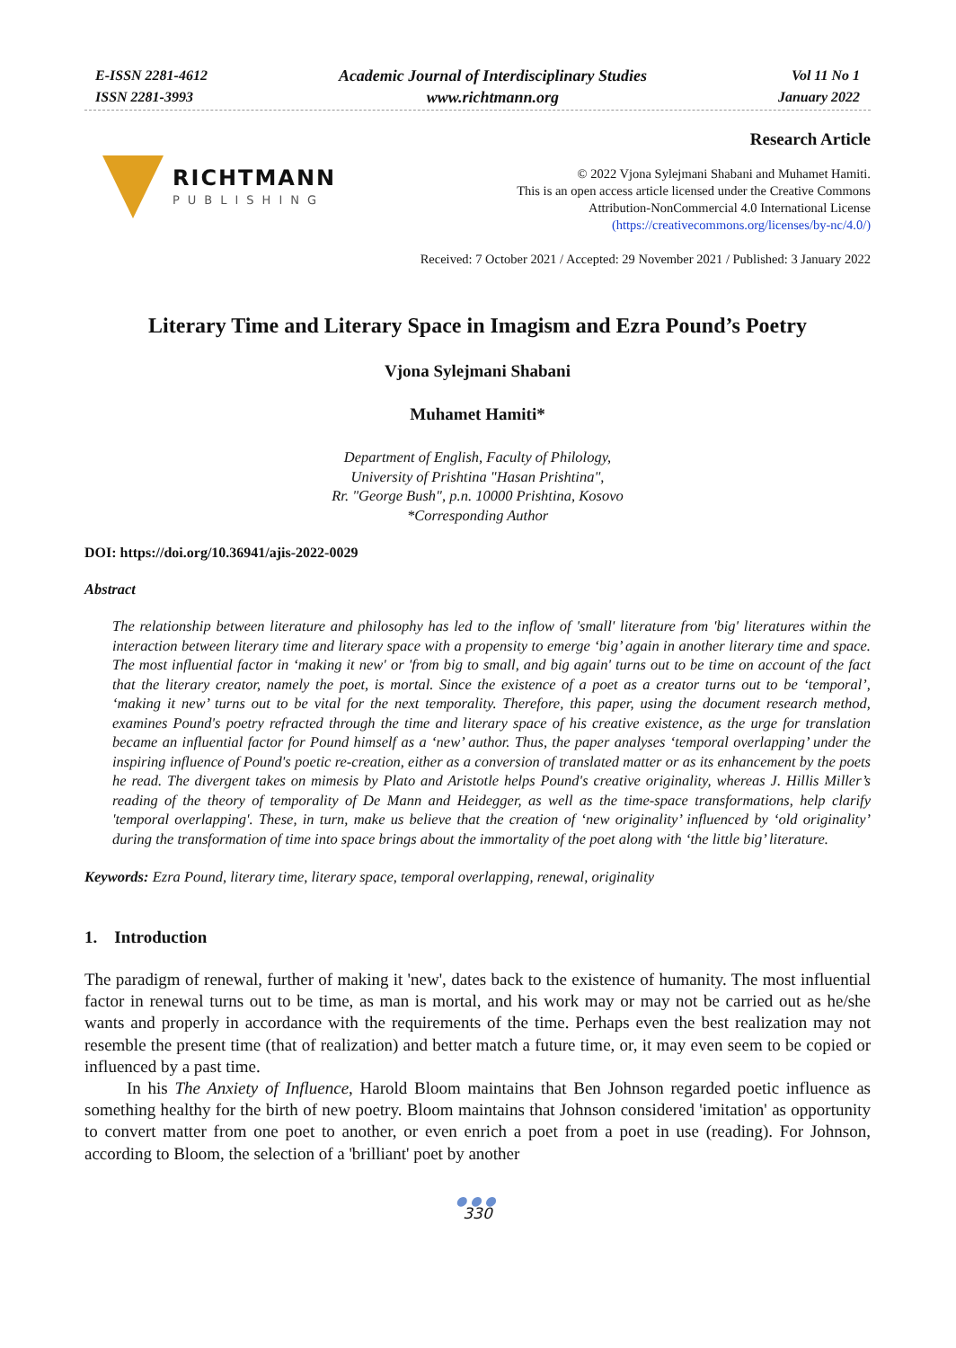E-ISSN 2281-4612
ISSN 2281-3993
Academic Journal of Interdisciplinary Studies
www.richtmann.org
Vol 11 No 1
January 2022
RICHTMANN
PUBLISHING
Research Article
© 2022 Vjona Sylejmani Shabani and Muhamet Hamiti.
This is an open access article licensed under the Creative Commons
Attribution-NonCommercial 4.0 International License
(https://creativecommons.org/licenses/by-nc/4.0/)
Received: 7 October 2021 / Accepted: 29 November 2021 / Published: 3 January 2022
Literary Time and Literary Space in Imagism and Ezra Pound’s Poetry
Vjona Sylejmani Shabani
Muhamet Hamiti*
Department of English, Faculty of Philology,
University of Prishtina "Hasan Prishtina",
Rr. "George Bush", p.n. 10000 Prishtina, Kosovo
*Corresponding Author
DOI: https://doi.org/10.36941/ajis-2022-0029
Abstract
The relationship between literature and philosophy has led to the inflow of 'small' literature from 'big' literatures within the interaction between literary time and literary space with a propensity to emerge ‘big’ again in another literary time and space. The most influential factor in ‘making it new' or 'from big to small, and big again' turns out to be time on account of the fact that the literary creator, namely the poet, is mortal. Since the existence of a poet as a creator turns out to be ‘temporal’, ‘making it new’ turns out to be vital for the next temporality. Therefore, this paper, using the document research method, examines Pound's poetry refracted through the time and literary space of his creative existence, as the urge for translation became an influential factor for Pound himself as a ‘new’ author. Thus, the paper analyses ‘temporal overlapping’ under the inspiring influence of Pound's poetic re-creation, either as a conversion of translated matter or as its enhancement by the poets he read. The divergent takes on mimesis by Plato and Aristotle helps Pound's creative originality, whereas J. Hillis Miller’s reading of the theory of temporality of De Mann and Heidegger, as well as the time-space transformations, help clarify 'temporal overlapping'. These, in turn, make us believe that the creation of ‘new originality’ influenced by ‘old originality’ during the transformation of time into space brings about the immortality of the poet along with ‘the little big’ literature.
Keywords: Ezra Pound, literary time, literary space, temporal overlapping, renewal, originality
1. Introduction
The paradigm of renewal, further of making it 'new', dates back to the existence of humanity. The most influential factor in renewal turns out to be time, as man is mortal, and his work may or may not be carried out as he/she wants and properly in accordance with the requirements of the time. Perhaps even the best realization may not resemble the present time (that of realization) and better match a future time, or, it may even seem to be copied or influenced by a past time.
In his The Anxiety of Influence, Harold Bloom maintains that Ben Johnson regarded poetic influence as something healthy for the birth of new poetry. Bloom maintains that Johnson considered 'imitation' as opportunity to convert matter from one poet to another, or even enrich a poet from a poet in use (reading). For Johnson, according to Bloom, the selection of a 'brilliant' poet by another
●●●
330